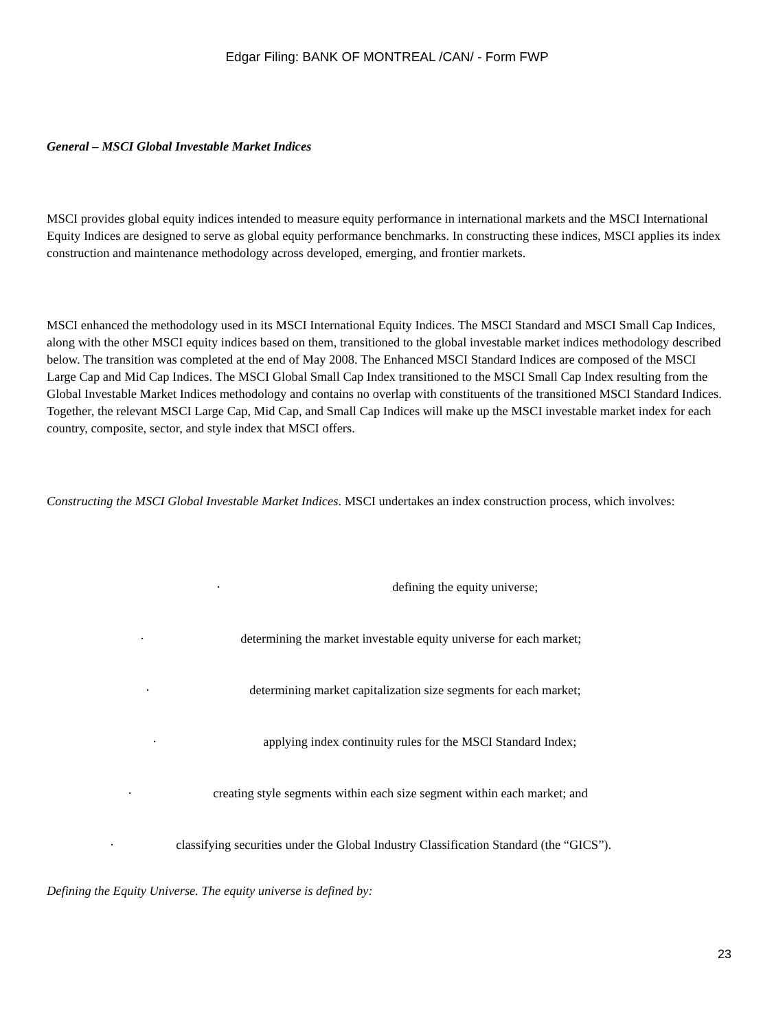Edgar Filing: BANK OF MONTREAL /CAN/ - Form FWP
General – MSCI Global Investable Market Indices
MSCI provides global equity indices intended to measure equity performance in international markets and the MSCI International Equity Indices are designed to serve as global equity performance benchmarks. In constructing these indices, MSCI applies its index construction and maintenance methodology across developed, emerging, and frontier markets.
MSCI enhanced the methodology used in its MSCI International Equity Indices. The MSCI Standard and MSCI Small Cap Indices, along with the other MSCI equity indices based on them, transitioned to the global investable market indices methodology described below. The transition was completed at the end of May 2008. The Enhanced MSCI Standard Indices are composed of the MSCI Large Cap and Mid Cap Indices. The MSCI Global Small Cap Index transitioned to the MSCI Small Cap Index resulting from the Global Investable Market Indices methodology and contains no overlap with constituents of the transitioned MSCI Standard Indices. Together, the relevant MSCI Large Cap, Mid Cap, and Small Cap Indices will make up the MSCI investable market index for each country, composite, sector, and style index that MSCI offers.
Constructing the MSCI Global Investable Market Indices. MSCI undertakes an index construction process, which involves:
· defining the equity universe;
· determining the market investable equity universe for each market;
· determining market capitalization size segments for each market;
· applying index continuity rules for the MSCI Standard Index;
· creating style segments within each size segment within each market; and
· classifying securities under the Global Industry Classification Standard (the “GICS”).
Defining the Equity Universe. The equity universe is defined by:
23